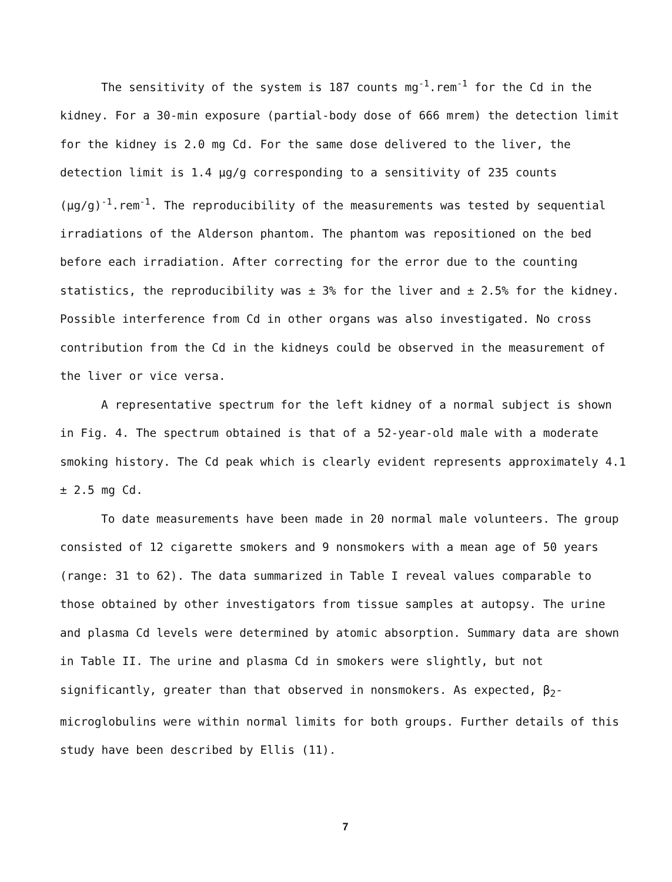The sensitivity of the system is 187 counts mg<sup>-1</sup>.rem<sup>-1</sup> for the Cd in the kidney. For a 30-min exposure (partial-body dose of 666 mrem) the detection limit for the kidney is 2.0 mg Cd. For the same dose delivered to the liver, the detection limit is 1.4 μg/g corresponding to a sensitivity of 235 counts (μg/g)<sup>-1</sup>.rem<sup>-1</sup>. The reproducibility of the measurements was tested by sequential irradiations of the Alderson phantom. The phantom was repositioned on the bed before each irradiation. After correcting for the error due to the counting statistics, the reproducibility was ± 3% for the liver and ± 2.5% for the kidney. Possible interference from Cd in other organs was also investigated. No cross contribution from the Cd in the kidneys could be observed in the measurement of the liver or vice versa.
A representative spectrum for the left kidney of a normal subject is shown in Fig. 4. The spectrum obtained is that of a 52-year-old male with a moderate smoking history. The Cd peak which is clearly evident represents approximately 4.1 ± 2.5 mg Cd.
To date measurements have been made in 20 normal male volunteers. The group consisted of 12 cigarette smokers and 9 nonsmokers with a mean age of 50 years (range: 31 to 62). The data summarized in Table I reveal values comparable to those obtained by other investigators from tissue samples at autopsy. The urine and plasma Cd levels were determined by atomic absorption. Summary data are shown in Table II. The urine and plasma Cd in smokers were slightly, but not significantly, greater than that observed in nonsmokers. As expected, β<sub>2</sub>-microglobulins were within normal limits for both groups. Further details of this study have been described by Ellis (11).
7